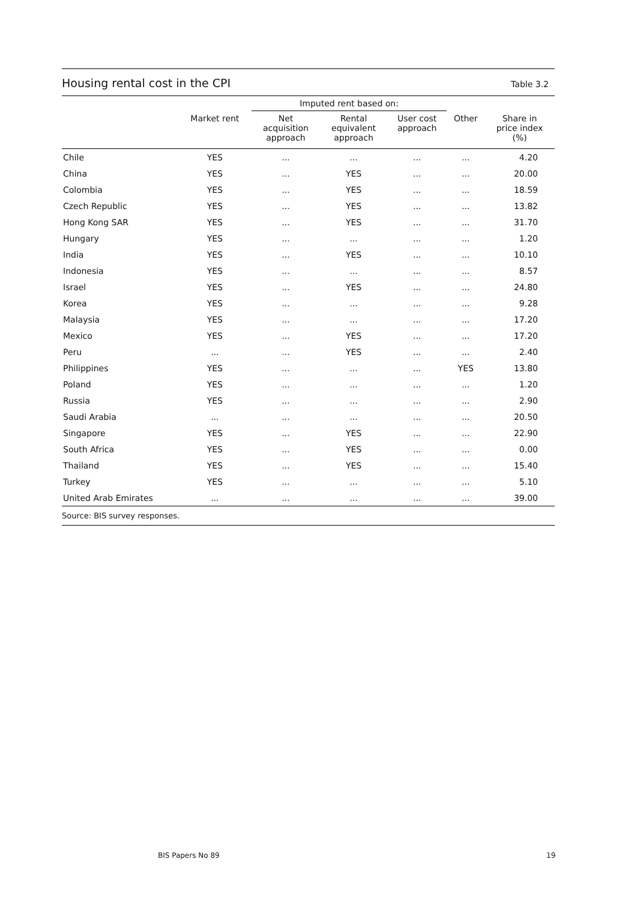Housing rental cost in the CPI
Table 3.2
| | | Imputed rent based on: | | | | |
| --- | --- | --- | --- | --- | --- | --- |
| | Market rent | Net acquisition approach | Rental equivalent approach | User cost approach | Other | Share in price index (%) |
| Chile | YES | ... | ... | ... | ... | 4.20 |
| China | YES | ... | YES | ... | ... | 20.00 |
| Colombia | YES | ... | YES | ... | ... | 18.59 |
| Czech Republic | YES | ... | YES | ... | ... | 13.82 |
| Hong Kong SAR | YES | ... | YES | ... | ... | 31.70 |
| Hungary | YES | ... | ... | ... | ... | 1.20 |
| India | YES | ... | YES | ... | ... | 10.10 |
| Indonesia | YES | ... | ... | ... | ... | 8.57 |
| Israel | YES | ... | YES | ... | ... | 24.80 |
| Korea | YES | ... | ... | ... | ... | 9.28 |
| Malaysia | YES | ... | ... | ... | ... | 17.20 |
| Mexico | YES | ... | YES | ... | ... | 17.20 |
| Peru | ... | ... | YES | ... | ... | 2.40 |
| Philippines | YES | ... | ... | ... | YES | 13.80 |
| Poland | YES | ... | ... | ... | ... | 1.20 |
| Russia | YES | ... | ... | ... | ... | 2.90 |
| Saudi Arabia | ... | ... | ... | ... | ... | 20.50 |
| Singapore | YES | ... | YES | ... | ... | 22.90 |
| South Africa | YES | ... | YES | ... | ... | 0.00 |
| Thailand | YES | ... | YES | ... | ... | 15.40 |
| Turkey | YES | ... | ... | ... | ... | 5.10 |
| United Arab Emirates | ... | ... | ... | ... | ... | 39.00 |
Source: BIS survey responses.
BIS Papers No 89 19